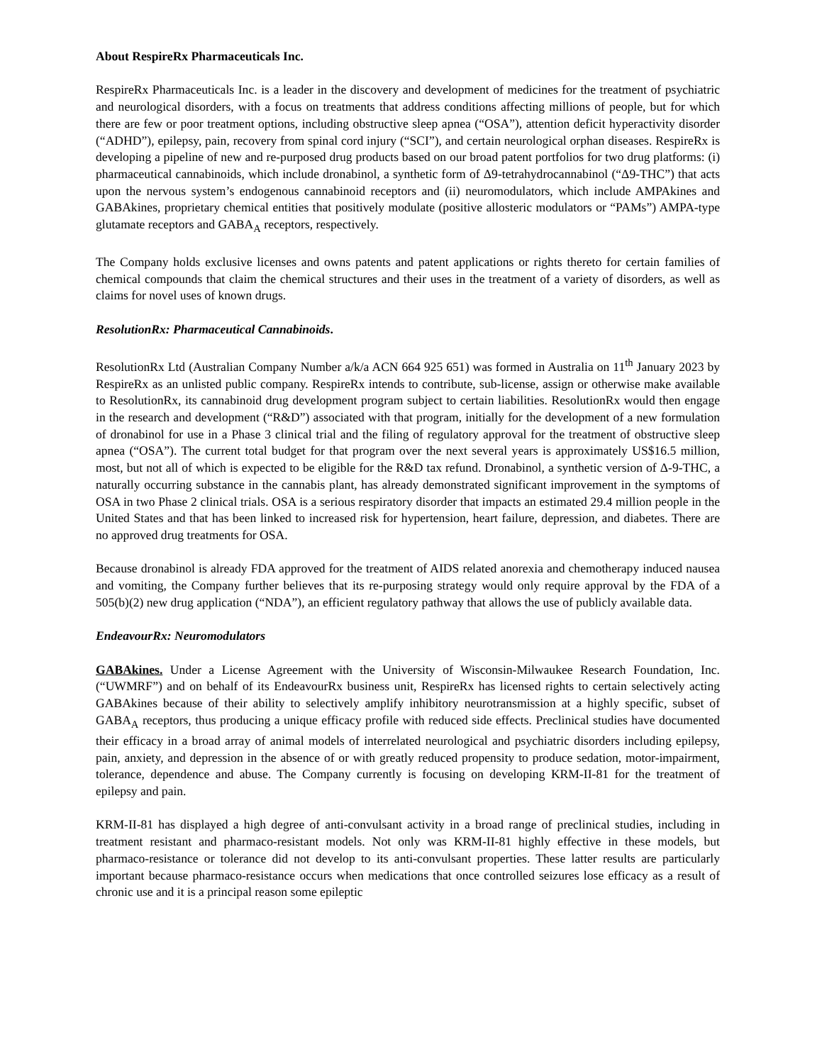About RespireRx Pharmaceuticals Inc.
RespireRx Pharmaceuticals Inc. is a leader in the discovery and development of medicines for the treatment of psychiatric and neurological disorders, with a focus on treatments that address conditions affecting millions of people, but for which there are few or poor treatment options, including obstructive sleep apnea (“OSA”), attention deficit hyperactivity disorder (“ADHD”), epilepsy, pain, recovery from spinal cord injury (“SCI”), and certain neurological orphan diseases. RespireRx is developing a pipeline of new and re-purposed drug products based on our broad patent portfolios for two drug platforms: (i) pharmaceutical cannabinoids, which include dronabinol, a synthetic form of Δ9-tetrahydrocannabinol (“Δ9-THC”) that acts upon the nervous system’s endogenous cannabinoid receptors and (ii) neuromodulators, which include AMPAkines and GABAkines, proprietary chemical entities that positively modulate (positive allosteric modulators or “PAMs”) AMPA-type glutamate receptors and GABA<sub>A</sub> receptors, respectively.
The Company holds exclusive licenses and owns patents and patent applications or rights thereto for certain families of chemical compounds that claim the chemical structures and their uses in the treatment of a variety of disorders, as well as claims for novel uses of known drugs.
ResolutionRx: Pharmaceutical Cannabinoids.
ResolutionRx Ltd (Australian Company Number a/k/a ACN 664 925 651) was formed in Australia on 11<sup>th</sup> January 2023 by RespireRx as an unlisted public company. RespireRx intends to contribute, sub-license, assign or otherwise make available to ResolutionRx, its cannabinoid drug development program subject to certain liabilities. ResolutionRx would then engage in the research and development (“R&D”) associated with that program, initially for the development of a new formulation of dronabinol for use in a Phase 3 clinical trial and the filing of regulatory approval for the treatment of obstructive sleep apnea (“OSA”). The current total budget for that program over the next several years is approximately US$16.5 million, most, but not all of which is expected to be eligible for the R&D tax refund. Dronabinol, a synthetic version of Δ-9-THC, a naturally occurring substance in the cannabis plant, has already demonstrated significant improvement in the symptoms of OSA in two Phase 2 clinical trials. OSA is a serious respiratory disorder that impacts an estimated 29.4 million people in the United States and that has been linked to increased risk for hypertension, heart failure, depression, and diabetes. There are no approved drug treatments for OSA.
Because dronabinol is already FDA approved for the treatment of AIDS related anorexia and chemotherapy induced nausea and vomiting, the Company further believes that its re-purposing strategy would only require approval by the FDA of a 505(b)(2) new drug application (“NDA”), an efficient regulatory pathway that allows the use of publicly available data.
EndeavourRx: Neuromodulators
GABAkines. Under a License Agreement with the University of Wisconsin-Milwaukee Research Foundation, Inc. (“UWMRF”) and on behalf of its EndeavourRx business unit, RespireRx has licensed rights to certain selectively acting GABAkines because of their ability to selectively amplify inhibitory neurotransmission at a highly specific, subset of GABA<sub>A</sub> receptors, thus producing a unique efficacy profile with reduced side effects. Preclinical studies have documented their efficacy in a broad array of animal models of interrelated neurological and psychiatric disorders including epilepsy, pain, anxiety, and depression in the absence of or with greatly reduced propensity to produce sedation, motor-impairment, tolerance, dependence and abuse. The Company currently is focusing on developing KRM-II-81 for the treatment of epilepsy and pain.
KRM-II-81 has displayed a high degree of anti-convulsant activity in a broad range of preclinical studies, including in treatment resistant and pharmaco-resistant models. Not only was KRM-II-81 highly effective in these models, but pharmaco-resistance or tolerance did not develop to its anti-convulsant properties. These latter results are particularly important because pharmaco-resistance occurs when medications that once controlled seizures lose efficacy as a result of chronic use and it is a principal reason some epileptic